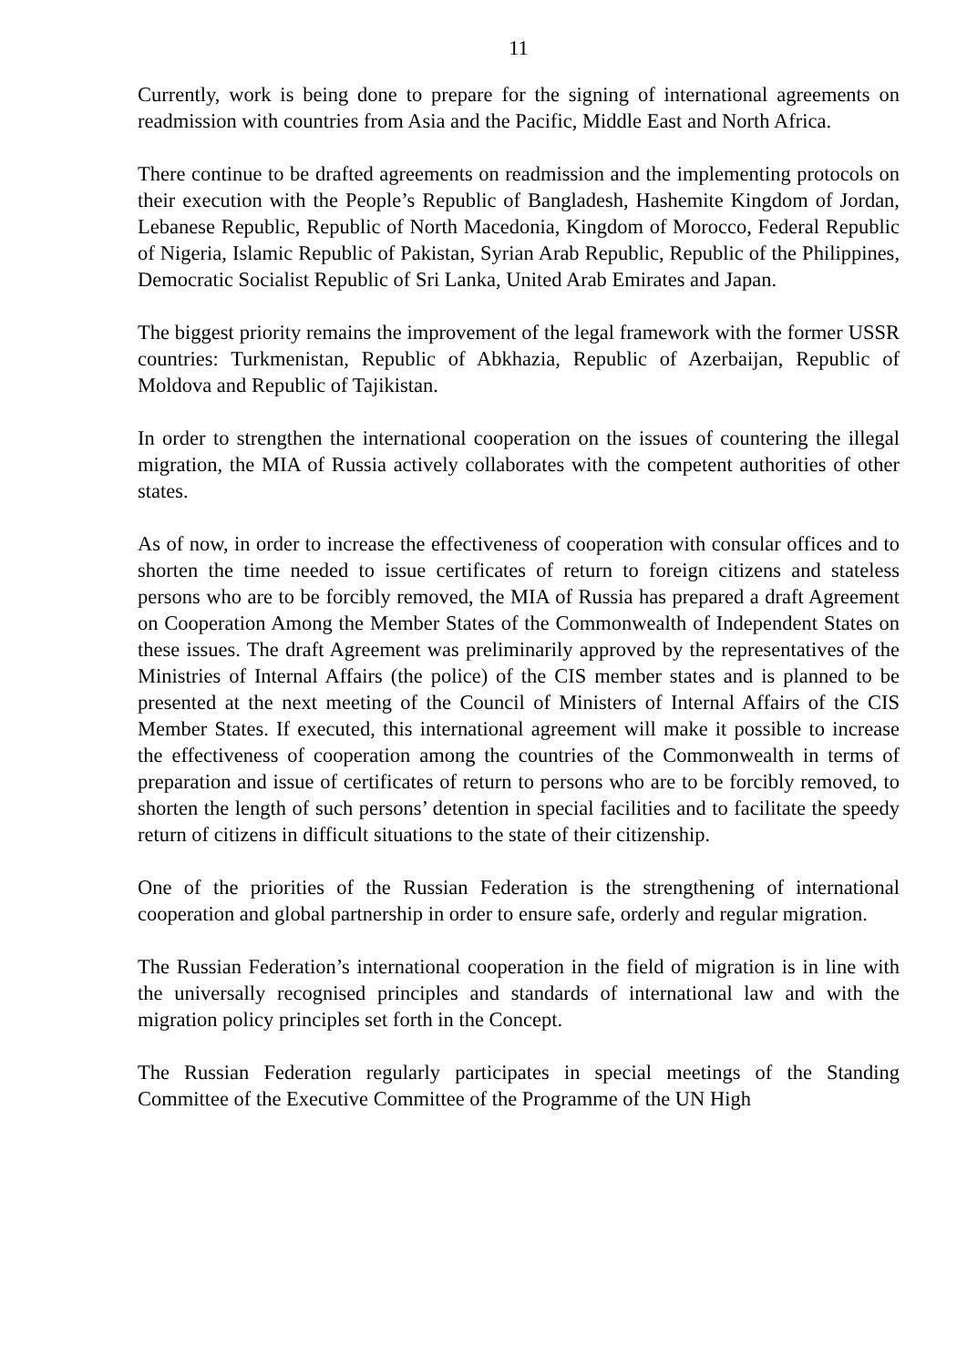11
Currently, work is being done to prepare for the signing of international agreements on readmission with countries from Asia and the Pacific, Middle East and North Africa.
There continue to be drafted agreements on readmission and the implementing protocols on their execution with the People’s Republic of Bangladesh, Hashemite Kingdom of Jordan, Lebanese Republic, Republic of North Macedonia, Kingdom of Morocco, Federal Republic of Nigeria, Islamic Republic of Pakistan, Syrian Arab Republic, Republic of the Philippines, Democratic Socialist Republic of Sri Lanka, United Arab Emirates and Japan.
The biggest priority remains the improvement of the legal framework with the former USSR countries: Turkmenistan, Republic of Abkhazia, Republic of Azerbaijan, Republic of Moldova and Republic of Tajikistan.
In order to strengthen the international cooperation on the issues of countering the illegal migration, the MIA of Russia actively collaborates with the competent authorities of other states.
As of now, in order to increase the effectiveness of cooperation with consular offices and to shorten the time needed to issue certificates of return to foreign citizens and stateless persons who are to be forcibly removed, the MIA of Russia has prepared a draft Agreement on Cooperation Among the Member States of the Commonwealth of Independent States on these issues. The draft Agreement was preliminarily approved by the representatives of the Ministries of Internal Affairs (the police) of the CIS member states and is planned to be presented at the next meeting of the Council of Ministers of Internal Affairs of the CIS Member States. If executed, this international agreement will make it possible to increase the effectiveness of cooperation among the countries of the Commonwealth in terms of preparation and issue of certificates of return to persons who are to be forcibly removed, to shorten the length of such persons’ detention in special facilities and to facilitate the speedy return of citizens in difficult situations to the state of their citizenship.
One of the priorities of the Russian Federation is the strengthening of international cooperation and global partnership in order to ensure safe, orderly and regular migration.
The Russian Federation’s international cooperation in the field of migration is in line with the universally recognised principles and standards of international law and with the migration policy principles set forth in the Concept.
The Russian Federation regularly participates in special meetings of the Standing Committee of the Executive Committee of the Programme of the UN High